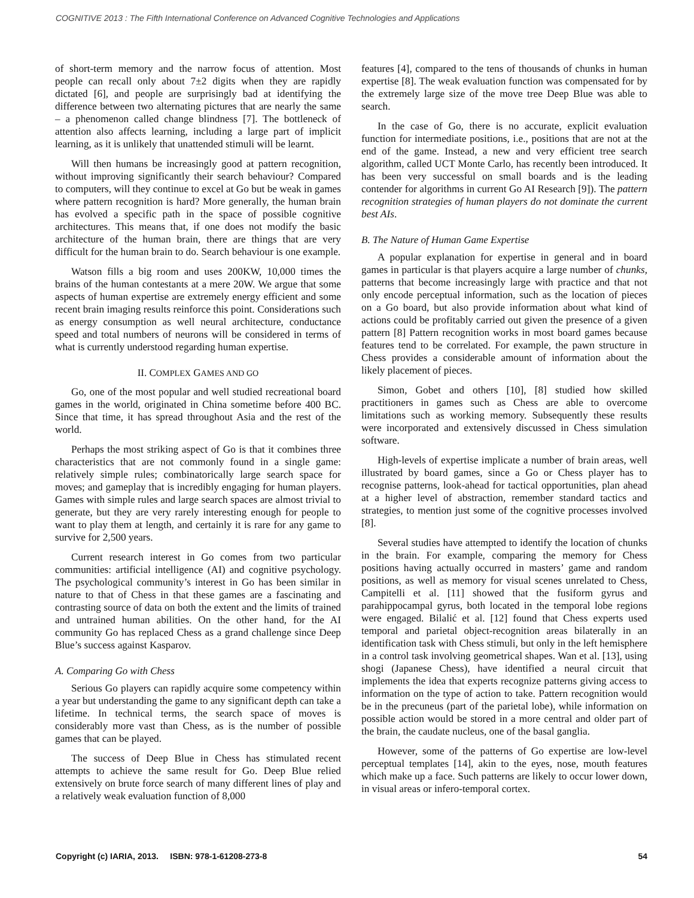COGNITIVE 2013 : The Fifth International Conference on Advanced Cognitive Technologies and Applications
of short-term memory and the narrow focus of attention. Most people can recall only about 7±2 digits when they are rapidly dictated [6], and people are surprisingly bad at identifying the difference between two alternating pictures that are nearly the same – a phenomenon called change blindness [7]. The bottleneck of attention also affects learning, including a large part of implicit learning, as it is unlikely that unattended stimuli will be learnt.
Will then humans be increasingly good at pattern recognition, without improving significantly their search behaviour? Compared to computers, will they continue to excel at Go but be weak in games where pattern recognition is hard? More generally, the human brain has evolved a specific path in the space of possible cognitive architectures. This means that, if one does not modify the basic architecture of the human brain, there are things that are very difficult for the human brain to do. Search behaviour is one example.
Watson fills a big room and uses 200KW, 10,000 times the brains of the human contestants at a mere 20W. We argue that some aspects of human expertise are extremely energy efficient and some recent brain imaging results reinforce this point. Considerations such as energy consumption as well neural architecture, conductance speed and total numbers of neurons will be considered in terms of what is currently understood regarding human expertise.
II. COMPLEX GAMES AND GO
Go, one of the most popular and well studied recreational board games in the world, originated in China sometime before 400 BC. Since that time, it has spread throughout Asia and the rest of the world.
Perhaps the most striking aspect of Go is that it combines three characteristics that are not commonly found in a single game: relatively simple rules; combinatorically large search space for moves; and gameplay that is incredibly engaging for human players. Games with simple rules and large search spaces are almost trivial to generate, but they are very rarely interesting enough for people to want to play them at length, and certainly it is rare for any game to survive for 2,500 years.
Current research interest in Go comes from two particular communities: artificial intelligence (AI) and cognitive psychology. The psychological community’s interest in Go has been similar in nature to that of Chess in that these games are a fascinating and contrasting source of data on both the extent and the limits of trained and untrained human abilities. On the other hand, for the AI community Go has replaced Chess as a grand challenge since Deep Blue’s success against Kasparov.
A. Comparing Go with Chess
Serious Go players can rapidly acquire some competency within a year but understanding the game to any significant depth can take a lifetime. In technical terms, the search space of moves is considerably more vast than Chess, as is the number of possible games that can be played.
The success of Deep Blue in Chess has stimulated recent attempts to achieve the same result for Go. Deep Blue relied extensively on brute force search of many different lines of play and a relatively weak evaluation function of 8,000
features [4], compared to the tens of thousands of chunks in human expertise [8]. The weak evaluation function was compensated for by the extremely large size of the move tree Deep Blue was able to search.
In the case of Go, there is no accurate, explicit evaluation function for intermediate positions, i.e., positions that are not at the end of the game. Instead, a new and very efficient tree search algorithm, called UCT Monte Carlo, has recently been introduced. It has been very successful on small boards and is the leading contender for algorithms in current Go AI Research [9]). The pattern recognition strategies of human players do not dominate the current best AIs.
B. The Nature of Human Game Expertise
A popular explanation for expertise in general and in board games in particular is that players acquire a large number of chunks, patterns that become increasingly large with practice and that not only encode perceptual information, such as the location of pieces on a Go board, but also provide information about what kind of actions could be profitably carried out given the presence of a given pattern [8] Pattern recognition works in most board games because features tend to be correlated. For example, the pawn structure in Chess provides a considerable amount of information about the likely placement of pieces.
Simon, Gobet and others [10], [8] studied how skilled practitioners in games such as Chess are able to overcome limitations such as working memory. Subsequently these results were incorporated and extensively discussed in Chess simulation software.
High-levels of expertise implicate a number of brain areas, well illustrated by board games, since a Go or Chess player has to recognise patterns, look-ahead for tactical opportunities, plan ahead at a higher level of abstraction, remember standard tactics and strategies, to mention just some of the cognitive processes involved [8].
Several studies have attempted to identify the location of chunks in the brain. For example, comparing the memory for Chess positions having actually occurred in masters’ game and random positions, as well as memory for visual scenes unrelated to Chess, Campitelli et al. [11] showed that the fusiform gyrus and parahippocampal gyrus, both located in the temporal lobe regions were engaged. Bilalić et al. [12] found that Chess experts used temporal and parietal object-recognition areas bilaterally in an identification task with Chess stimuli, but only in the left hemisphere in a control task involving geometrical shapes. Wan et al. [13], using shogi (Japanese Chess), have identified a neural circuit that implements the idea that experts recognize patterns giving access to information on the type of action to take. Pattern recognition would be in the precuneus (part of the parietal lobe), while information on possible action would be stored in a more central and older part of the brain, the caudate nucleus, one of the basal ganglia.
However, some of the patterns of Go expertise are low-level perceptual templates [14], akin to the eyes, nose, mouth features which make up a face. Such patterns are likely to occur lower down, in visual areas or infero-temporal cortex.
Copyright (c) IARIA, 2013. ISBN: 978-1-61208-273-8 54